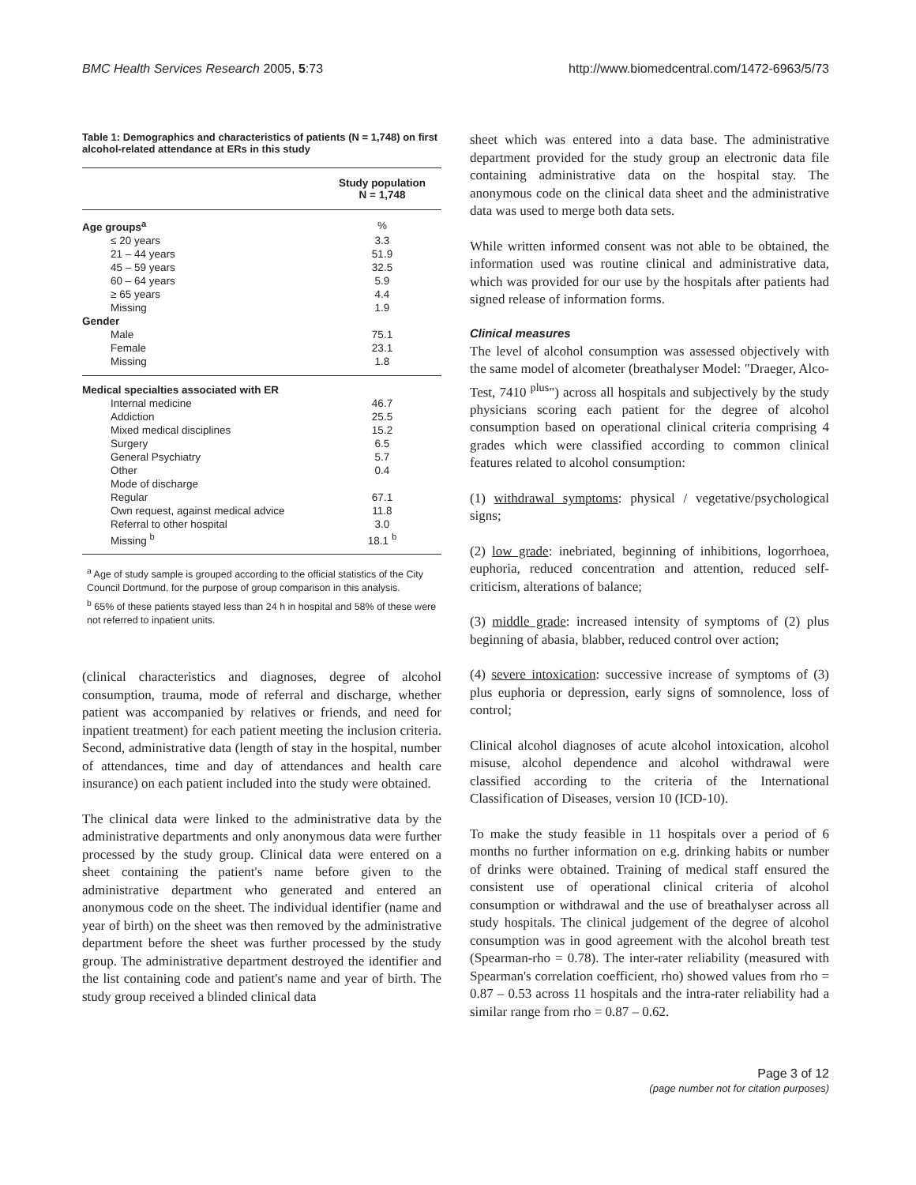BMC Health Services Research 2005, 5:73 http://www.biomedcentral.com/1472-6963/5/73
Table 1: Demographics and characteristics of patients (N = 1,748) on first alcohol-related attendance at ERs in this study
| | Study population N = 1,748 |
| --- | --- |
| Age groups<sup>a</sup> | % |
| ≤ 20 years | 3.3 |
| 21 – 44 years | 51.9 |
| 45 – 59 years | 32.5 |
| 60 – 64 years | 5.9 |
| ≥ 65 years | 4.4 |
| Missing | 1.9 |
| Gender | |
| Male | 75.1 |
| Female | 23.1 |
| Missing | 1.8 |
| Medical specialties associated with ER | |
| Internal medicine | 46.7 |
| Addiction | 25.5 |
| Mixed medical disciplines | 15.2 |
| Surgery | 6.5 |
| General Psychiatry | 5.7 |
| Other | 0.4 |
| Mode of discharge | |
| Regular | 67.1 |
| Own request, against medical advice | 11.8 |
| Referral to other hospital | 3.0 |
| Missing <sup>b</sup> | 18.1 <sup>b</sup> |
<sup>a</sup> Age of study sample is grouped according to the official statistics of the City Council Dortmund, for the purpose of group comparison in this analysis.
<sup>b</sup> 65% of these patients stayed less than 24 h in hospital and 58% of these were not referred to inpatient units.
(clinical characteristics and diagnoses, degree of alcohol consumption, trauma, mode of referral and discharge, whether patient was accompanied by relatives or friends, and need for inpatient treatment) for each patient meeting the inclusion criteria. Second, administrative data (length of stay in the hospital, number of attendances, time and day of attendances and health care insurance) on each patient included into the study were obtained.
The clinical data were linked to the administrative data by the administrative departments and only anonymous data were further processed by the study group. Clinical data were entered on a sheet containing the patient's name before given to the administrative department who generated and entered an anonymous code on the sheet. The individual identifier (name and year of birth) on the sheet was then removed by the administrative department before the sheet was further processed by the study group. The administrative department destroyed the identifier and the list containing code and patient's name and year of birth. The study group received a blinded clinical data
sheet which was entered into a data base. The administrative department provided for the study group an electronic data file containing administrative data on the hospital stay. The anonymous code on the clinical data sheet and the administrative data was used to merge both data sets.
While written informed consent was not able to be obtained, the information used was routine clinical and administrative data, which was provided for our use by the hospitals after patients had signed release of information forms.
Clinical measures
The level of alcohol consumption was assessed objectively with the same model of alcometer (breathalyser Model: "Draeger, Alco-Test, 7410 <sup>plus</sup>") across all hospitals and subjectively by the study physicians scoring each patient for the degree of alcohol consumption based on operational clinical criteria comprising 4 grades which were classified according to common clinical features related to alcohol consumption:
(1) withdrawal symptoms: physical / vegetative/psychological signs;
(2) low grade: inebriated, beginning of inhibitions, logorrhoea, euphoria, reduced concentration and attention, reduced self-criticism, alterations of balance;
(3) middle grade: increased intensity of symptoms of (2) plus beginning of abasia, blabber, reduced control over action;
(4) severe intoxication: successive increase of symptoms of (3) plus euphoria or depression, early signs of somnolence, loss of control;
Clinical alcohol diagnoses of acute alcohol intoxication, alcohol misuse, alcohol dependence and alcohol withdrawal were classified according to the criteria of the International Classification of Diseases, version 10 (ICD-10).
To make the study feasible in 11 hospitals over a period of 6 months no further information on e.g. drinking habits or number of drinks were obtained. Training of medical staff ensured the consistent use of operational clinical criteria of alcohol consumption or withdrawal and the use of breathalyser across all study hospitals. The clinical judgement of the degree of alcohol consumption was in good agreement with the alcohol breath test (Spearman-rho = 0.78). The inter-rater reliability (measured with Spearman's correlation coefficient, rho) showed values from rho = 0.87 – 0.53 across 11 hospitals and the intra-rater reliability had a similar range from rho = 0.87 – 0.62.
Page 3 of 12
(page number not for citation purposes)